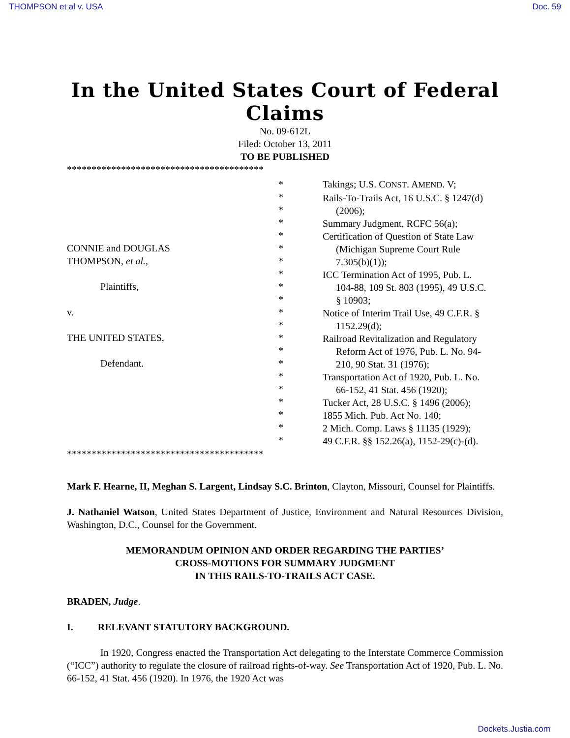THOMPSON et al v. USA Doc. 59
In the United States Court of Federal Claims
No. 09-612L
Filed: October 13, 2011
TO BE PUBLISHED
****************************************
| CONNIE and DOUGLAS THOMPSON, et al. , Plaintiffs, v. THE UNITED STATES, Defendant. | * * * * * * * * * * * * * * * * * * * * * | Takings; U.S. C ONST . A MEND . V; Rails-To-Trails Act, 16 U.S.C. § 1247(d) (2006); Summary Judgment, RCFC 56(a); Certification of Question of State Law (Michigan Supreme Court Rule 7.305(b)(1)); ICC Termination Act of 1995, Pub. L. 104-88, 109 St. 803 (1995), 49 U.S.C. § 10903; Notice of Interim Trail Use, 49 C.F.R. § 1152.29(d); Railroad Revitalization and Regulatory Reform Act of 1976, Pub. L. No. 94- 210, 90 Stat. 31 (1976); Transportation Act of 1920, Pub. L. No. 66-152, 41 Stat. 456 (1920); Tucker Act, 28 U.S.C. § 1496 (2006); 1855 Mich. Pub. Act No. 140; 2 Mich. Comp. Laws § 11135 (1929); 49 C.F.R. §§ 152.26(a), 1152-29(c)-(d). |
****************************************
Mark F. Hearne, II, Meghan S. Largent, Lindsay S.C. Brinton, Clayton, Missouri, Counsel for Plaintiffs.
J. Nathaniel Watson, United States Department of Justice, Environment and Natural Resources Division, Washington, D.C., Counsel for the Government.
MEMORANDUM OPINION AND ORDER REGARDING THE PARTIES’
CROSS-MOTIONS FOR SUMMARY JUDGMENT
IN THIS RAILS-TO-TRAILS ACT CASE.
BRADEN, Judge.
I. RELEVANT STATUTORY BACKGROUND.
In 1920, Congress enacted the Transportation Act delegating to the Interstate Commerce Commission (“ICC”) authority to regulate the closure of railroad rights-of-way. See Transportation Act of 1920, Pub. L. No. 66-152, 41 Stat. 456 (1920). In 1976, the 1920 Act was
Dockets.Justia.com